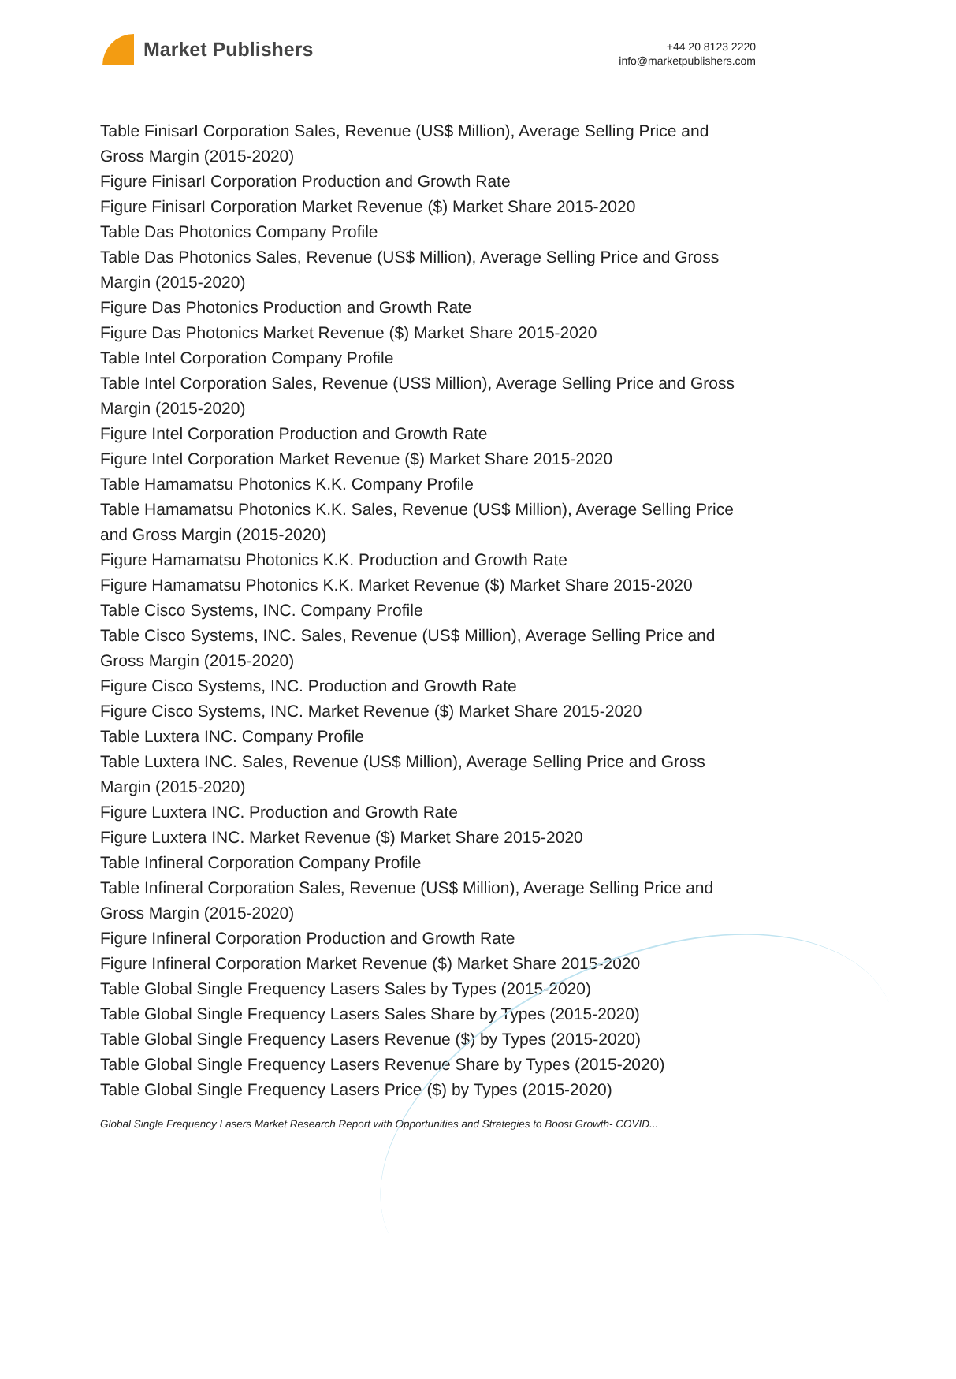Market Publishers
+44 20 8123 2220
info@marketpublishers.com
Table FinisarI Corporation Sales, Revenue (US$ Million), Average Selling Price and Gross Margin (2015-2020)
Figure FinisarI Corporation Production and Growth Rate
Figure FinisarI Corporation Market Revenue ($) Market Share 2015-2020
Table Das Photonics Company Profile
Table Das Photonics Sales, Revenue (US$ Million), Average Selling Price and Gross Margin (2015-2020)
Figure Das Photonics Production and Growth Rate
Figure Das Photonics Market Revenue ($) Market Share 2015-2020
Table Intel Corporation Company Profile
Table Intel Corporation Sales, Revenue (US$ Million), Average Selling Price and Gross Margin (2015-2020)
Figure Intel Corporation Production and Growth Rate
Figure Intel Corporation Market Revenue ($) Market Share 2015-2020
Table Hamamatsu Photonics K.K. Company Profile
Table Hamamatsu Photonics K.K. Sales, Revenue (US$ Million), Average Selling Price and Gross Margin (2015-2020)
Figure Hamamatsu Photonics K.K. Production and Growth Rate
Figure Hamamatsu Photonics K.K. Market Revenue ($) Market Share 2015-2020
Table Cisco Systems, INC. Company Profile
Table Cisco Systems, INC. Sales, Revenue (US$ Million), Average Selling Price and Gross Margin (2015-2020)
Figure Cisco Systems, INC. Production and Growth Rate
Figure Cisco Systems, INC. Market Revenue ($) Market Share 2015-2020
Table Luxtera INC. Company Profile
Table Luxtera INC. Sales, Revenue (US$ Million), Average Selling Price and Gross Margin (2015-2020)
Figure Luxtera INC. Production and Growth Rate
Figure Luxtera INC. Market Revenue ($) Market Share 2015-2020
Table Infineral Corporation Company Profile
Table Infineral Corporation Sales, Revenue (US$ Million), Average Selling Price and Gross Margin (2015-2020)
Figure Infineral Corporation Production and Growth Rate
Figure Infineral Corporation Market Revenue ($) Market Share 2015-2020
Table Global Single Frequency Lasers Sales by Types (2015-2020)
Table Global Single Frequency Lasers Sales Share by Types (2015-2020)
Table Global Single Frequency Lasers Revenue ($) by Types (2015-2020)
Table Global Single Frequency Lasers Revenue Share by Types (2015-2020)
Table Global Single Frequency Lasers Price ($) by Types (2015-2020)
Global Single Frequency Lasers Market Research Report with Opportunities and Strategies to Boost Growth- COVID...